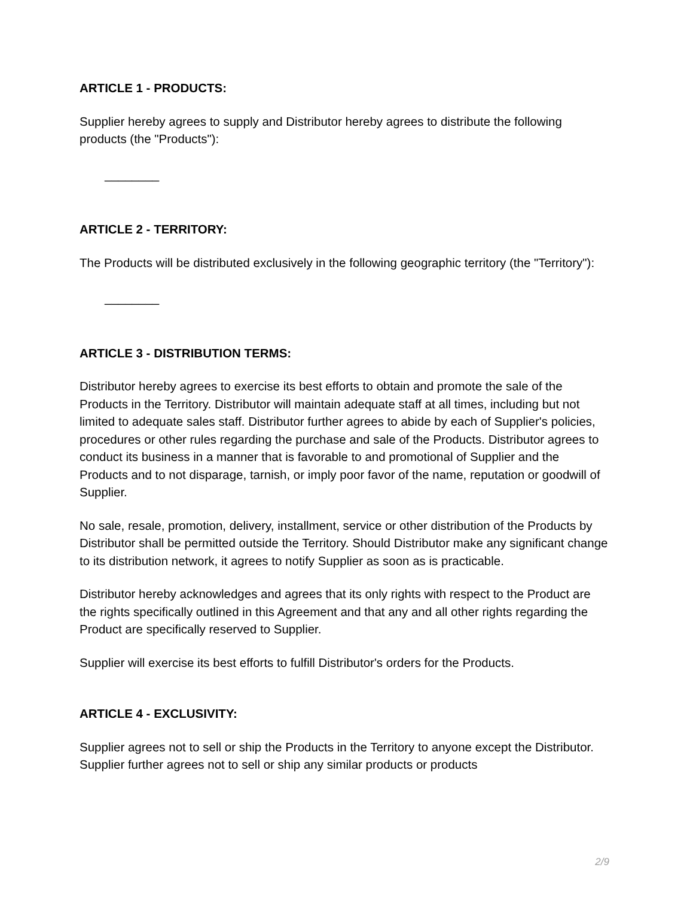ARTICLE 1 - PRODUCTS:
Supplier hereby agrees to supply and Distributor hereby agrees to distribute the following products (the "Products"):
________
ARTICLE 2 - TERRITORY:
The Products will be distributed exclusively in the following geographic territory (the "Territory"):
________
ARTICLE 3 - DISTRIBUTION TERMS:
Distributor hereby agrees to exercise its best efforts to obtain and promote the sale of the Products in the Territory. Distributor will maintain adequate staff at all times, including but not limited to adequate sales staff. Distributor further agrees to abide by each of Supplier's policies, procedures or other rules regarding the purchase and sale of the Products. Distributor agrees to conduct its business in a manner that is favorable to and promotional of Supplier and the Products and to not disparage, tarnish, or imply poor favor of the name, reputation or goodwill of Supplier.
No sale, resale, promotion, delivery, installment, service or other distribution of the Products by Distributor shall be permitted outside the Territory. Should Distributor make any significant change to its distribution network, it agrees to notify Supplier as soon as is practicable.
Distributor hereby acknowledges and agrees that its only rights with respect to the Product are the rights specifically outlined in this Agreement and that any and all other rights regarding the Product are specifically reserved to Supplier.
Supplier will exercise its best efforts to fulfill Distributor's orders for the Products.
ARTICLE 4 - EXCLUSIVITY:
Supplier agrees not to sell or ship the Products in the Territory to anyone except the Distributor. Supplier further agrees not to sell or ship any similar products or products
2/9